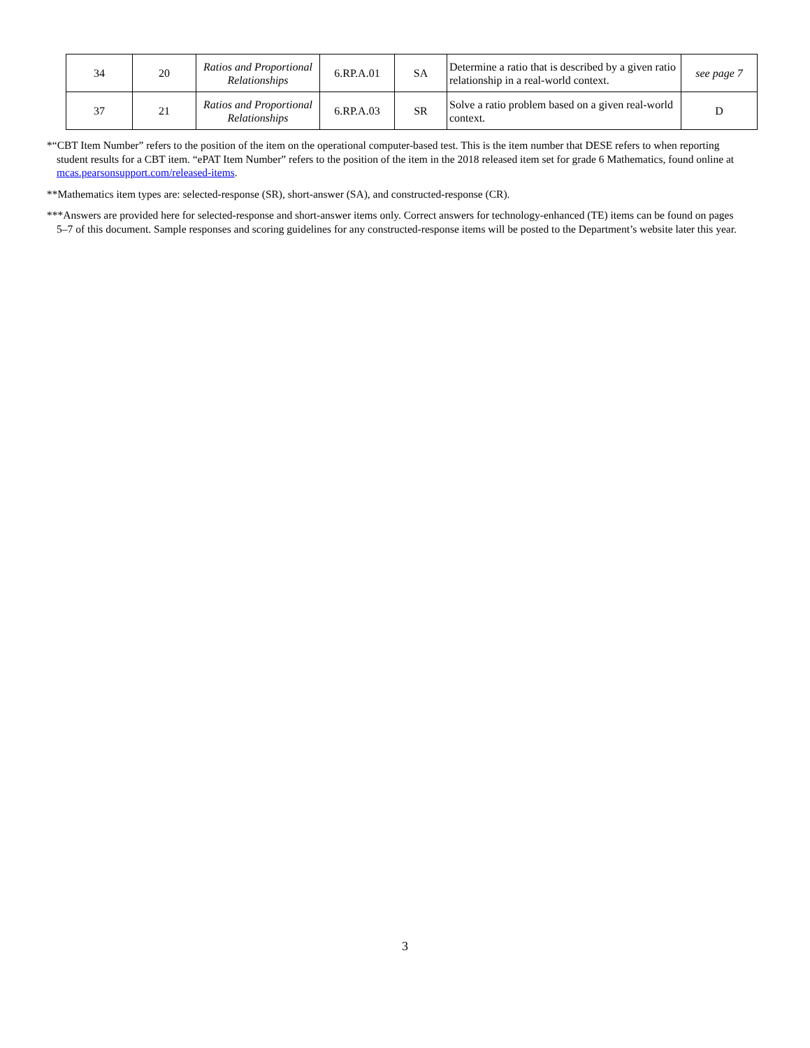| 34 | 20 | Ratios and Proportional Relationships | 6.RP.A.01 | SA | Determine a ratio that is described by a given ratio relationship in a real-world context. | see page 7 |
| 37 | 21 | Ratios and Proportional Relationships | 6.RP.A.03 | SR | Solve a ratio problem based on a given real-world context. | D |
*“CBT Item Number” refers to the position of the item on the operational computer-based test. This is the item number that DESE refers to when reporting student results for a CBT item. “ePAT Item Number” refers to the position of the item in the 2018 released item set for grade 6 Mathematics, found online at mcas.pearsonsupport.com/released-items.
**Mathematics item types are: selected-response (SR), short-answer (SA), and constructed-response (CR).
***Answers are provided here for selected-response and short-answer items only. Correct answers for technology-enhanced (TE) items can be found on pages 5–7 of this document. Sample responses and scoring guidelines for any constructed-response items will be posted to the Department’s website later this year.
3